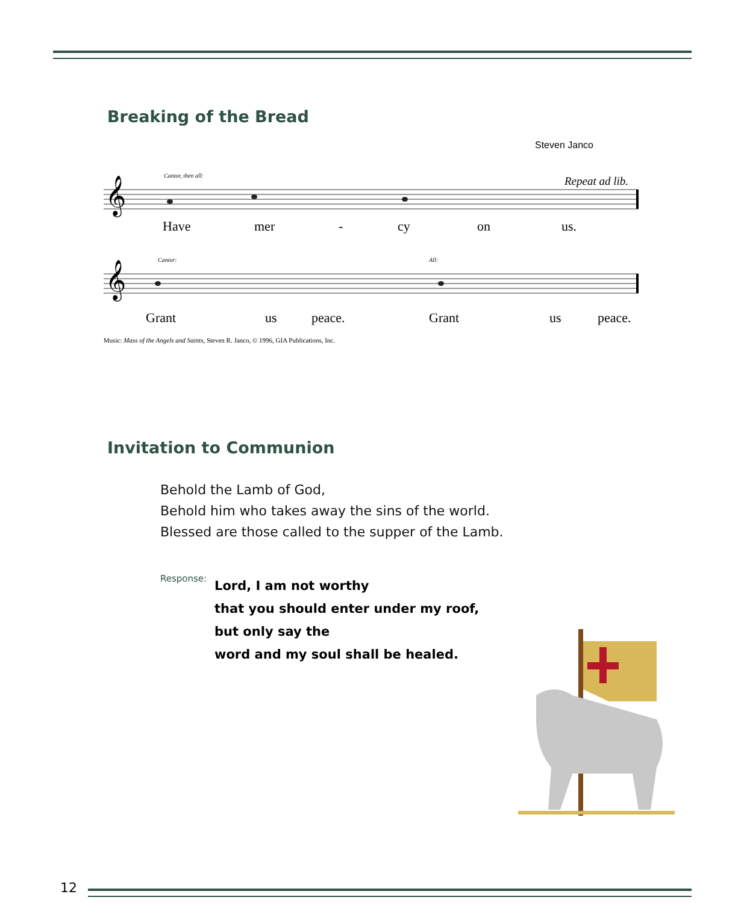Breaking of the Bread
Steven Janco
𝄞
𝄞
Cantor, then all:
Repeat ad lib.
Cantor:
All:
Have
mer
-
cy
on
us.
Grant
us
peace.
Grant
us
peace.
Music: Mass of the Angels and Saints, Steven R. Janco, © 1996, GIA Publications, Inc.
Invitation to Communion
Behold the Lamb of God,
Behold him who takes away the sins of the world.
Blessed are those called to the supper of the Lamb.
Response:
Lord, I am not worthy
that you should enter under my roof,
but only say the
word and my soul shall be healed.
12